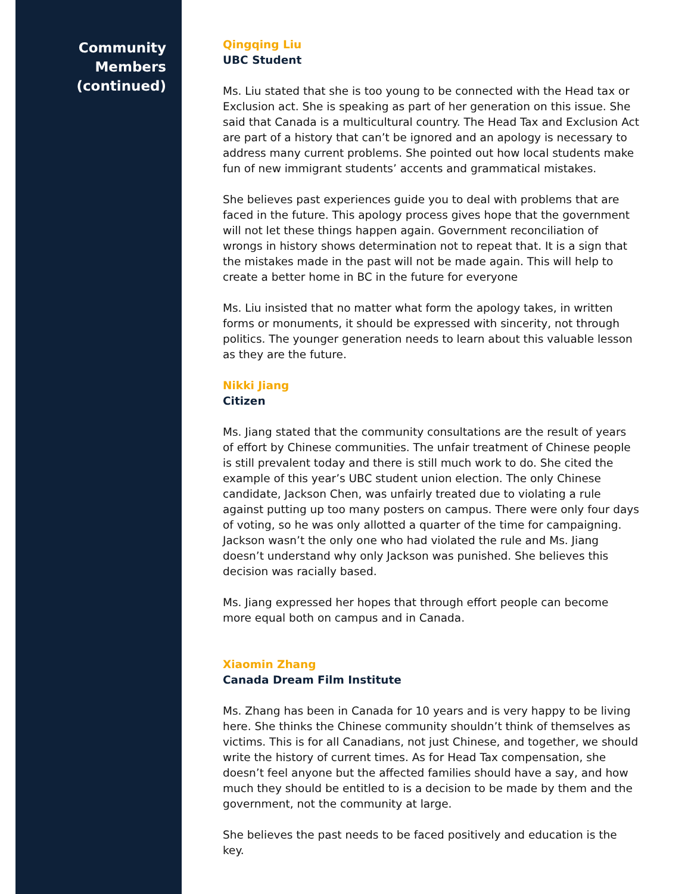Community
Members
(continued)
Qingqing Liu
UBC Student
Ms. Liu stated that she is too young to be connected with the Head tax or Exclusion act. She is speaking as part of her generation on this issue. She said that Canada is a multicultural country. The Head Tax and Exclusion Act are part of a history that can’t be ignored and an apology is necessary to address many current problems. She pointed out how local students make fun of new immigrant students’ accents and grammatical mistakes.
She believes past experiences guide you to deal with problems that are faced in the future. This apology process gives hope that the government will not let these things happen again. Government reconciliation of wrongs in history shows determination not to repeat that. It is a sign that the mistakes made in the past will not be made again. This will help to create a better home in BC in the future for everyone
Ms. Liu insisted that no matter what form the apology takes, in written forms or monuments, it should be expressed with sincerity, not through politics. The younger generation needs to learn about this valuable lesson as they are the future.
Nikki Jiang
Citizen
Ms. Jiang stated that the community consultations are the result of years of effort by Chinese communities. The unfair treatment of Chinese people is still prevalent today and there is still much work to do. She cited the example of this year’s UBC student union election. The only Chinese candidate, Jackson Chen, was unfairly treated due to violating a rule against putting up too many posters on campus. There were only four days of voting, so he was only allotted a quarter of the time for campaigning. Jackson wasn’t the only one who had violated the rule and Ms. Jiang doesn’t understand why only Jackson was punished. She believes this decision was racially based.
Ms. Jiang expressed her hopes that through effort people can become more equal both on campus and in Canada.
Xiaomin Zhang
Canada Dream Film Institute
Ms. Zhang has been in Canada for 10 years and is very happy to be living here. She thinks the Chinese community shouldn’t think of themselves as victims. This is for all Canadians, not just Chinese, and together, we should write the history of current times. As for Head Tax compensation, she doesn’t feel anyone but the affected families should have a say, and how much they should be entitled to is a decision to be made by them and the government, not the community at large.
She believes the past needs to be faced positively and education is the key.